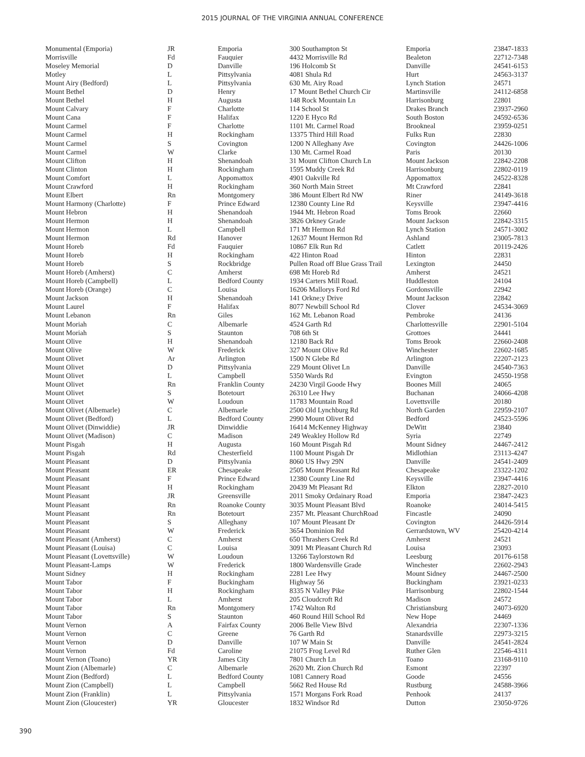2015 JOURNAL OF THE VIRGINIA ANNUAL CONFERENCE
| Monumental (Emporia) | JR | Emporia | 300 Southampton St | Emporia | 23847-1833 |
| Morrisville | Fd | Fauquier | 4432 Morrisville Rd | Bealeton | 22712-7348 |
| Moseley Memorial | D | Danville | 196 Holcomb St | Danville | 24541-6153 |
| Motley | L | Pittsylvania | 4081 Shula Rd | Hurt | 24563-3137 |
| Mount Airy (Bedford) | L | Pittsylvania | 630 Mt. Airy Road | Lynch Station | 24571 |
| Mount Bethel | D | Henry | 17 Mount Bethel Church Cir | Martinsville | 24112-6858 |
| Mount Bethel | H | Augusta | 148 Rock Mountain Ln | Harrisonburg | 22801 |
| Mount Calvary | F | Charlotte | 114 School St | Drakes Branch | 23937-2960 |
| Mount Cana | F | Halifax | 1220 E Hyco Rd | South Boston | 24592-6536 |
| Mount Carmel | F | Charlotte | 1101 Mt. Carmel Road | Brookneal | 23959-0251 |
| Mount Carmel | H | Rockingham | 13375 Third Hill Road | Fulks Run | 22830 |
| Mount Carmel | S | Covington | 1200 N Alleghany Ave | Covington | 24426-1006 |
| Mount Carmel | W | Clarke | 130 Mt. Carmel Road | Paris | 20130 |
| Mount Clifton | H | Shenandoah | 31 Mount Clifton Church Ln | Mount Jackson | 22842-2208 |
| Mount Clinton | H | Rockingham | 1595 Muddy Creek Rd | Harrisonburg | 22802-0119 |
| Mount Comfort | L | Appomattox | 4901 Oakville Rd | Appomattox | 24522-8328 |
| Mount Crawford | H | Rockingham | 360 North Main Street | Mt Crawford | 22841 |
| Mount Elbert | Rn | Montgomery | 386 Mount Elbert Rd NW | Riner | 24149-3618 |
| Mount Harmony (Charlotte) | F | Prince Edward | 12380 County Line Rd | Keysville | 23947-4416 |
| Mount Hebron | H | Shenandoah | 1944 Mt. Hebron Road | Toms Brook | 22660 |
| Mount Hermon | H | Shenandoah | 3826 Orkney Grade | Mount Jackson | 22842-3315 |
| Mount Hermon | L | Campbell | 171 Mt Hermon Rd | Lynch Station | 24571-3002 |
| Mount Hermon | Rd | Hanover | 12637 Mount Hermon Rd | Ashland | 23005-7813 |
| Mount Horeb | Fd | Fauquier | 10867 Elk Run Rd | Catlett | 20119-2426 |
| Mount Horeb | H | Rockingham | 422 Hinton Road | Hinton | 22831 |
| Mount Horeb | S | Rockbridge | Pullen Road off Blue Grass Trail | Lexington | 24450 |
| Mount Horeb (Amherst) | C | Amherst | 698 Mt Horeb Rd | Amherst | 24521 |
| Mount Horeb (Campbell) | L | Bedford County | 1934 Carters Mill Road. | Huddleston | 24104 |
| Mount Horeb (Orange) | C | Louisa | 16206 Mallorys Ford Rd | Gordonsville | 22942 |
| Mount Jackson | H | Shenandoah | 141 Orkne;y Drive | Mount Jackson | 22842 |
| Mount Laurel | F | Halifax | 8077 Newbill School Rd | Clover | 24534-3069 |
| Mount Lebanon | Rn | Giles | 162 Mt. Lebanon Road | Pembroke | 24136 |
| Mount Moriah | C | Albemarle | 4524 Garth Rd | Charlottesville | 22901-5104 |
| Mount Moriah | S | Staunton | 708 6th St | Grottoes | 24441 |
| Mount Olive | H | Shenandoah | 12180 Back Rd | Toms Brook | 22660-2408 |
| Mount Olive | W | Frederick | 327 Mount Olive Rd | Winchester | 22602-1685 |
| Mount Olivet | Ar | Arlington | 1500 N Glebe Rd | Arlington | 22207-2123 |
| Mount Olivet | D | Pittsylvania | 229 Mount Olivet Ln | Danville | 24540-7363 |
| Mount Olivet | L | Campbell | 5350 Wards Rd | Evington | 24550-1958 |
| Mount Olivet | Rn | Franklin County | 24230 Virgil Goode Hwy | Boones Mill | 24065 |
| Mount Olivet | S | Botetourt | 26310 Lee Hwy | Buchanan | 24066-4208 |
| Mount Olivet | W | Loudoun | 11783 Mountain Road | Lovettsville | 20180 |
| Mount Olivet (Albemarle) | C | Albemarle | 2500 Old Lynchburg Rd | North Garden | 22959-2107 |
| Mount Olivet (Bedford) | L | Bedford County | 2990 Mount Olivet Rd | Bedford | 24523-5596 |
| Mount Olivet (Dinwiddie) | JR | Dinwiddie | 16414 McKenney Highway | DeWitt | 23840 |
| Mount Olivet (Madison) | C | Madison | 249 Weakley Hollow Rd | Syria | 22749 |
| Mount Pisgah | H | Augusta | 160 Mount Pisgah Rd | Mount Sidney | 24467-2412 |
| Mount Pisgah | Rd | Chesterfield | 1100 Mount Pisgah Dr | Midlothian | 23113-4247 |
| Mount Pleasant | D | Pittsylvania | 8060 US Hwy 29N | Danville | 24541-2409 |
| Mount Pleasant | ER | Chesapeake | 2505 Mount Pleasant Rd | Chesapeake | 23322-1202 |
| Mount Pleasant | F | Prince Edward | 12380 County Line Rd | Keysville | 23947-4416 |
| Mount Pleasant | H | Rockingham | 20439 Mt Pleasant Rd | Elkton | 22827-2010 |
| Mount Pleasant | JR | Greensville | 2011 Smoky Ordainary Road | Emporia | 23847-2423 |
| Mount Pleasant | Rn | Roanoke County | 3035 Mount Pleasant Blvd | Roanoke | 24014-5415 |
| Mount Pleasant | Rn | Botetourt | 2357 Mt. Pleasant ChurchRoad | Fincastle | 24090 |
| Mount Pleasant | S | Alleghany | 107 Mount Pleasant Dr | Covington | 24426-5914 |
| Mount Pleasant | W | Frederick | 3654 Dominion Rd | Gerrardstown, WV | 25420-4214 |
| Mount Pleasant (Amherst) | C | Amherst | 650 Thrashers Creek Rd | Amherst | 24521 |
| Mount Pleasant (Louisa) | C | Louisa | 3091 Mt Pleasant Church Rd | Louisa | 23093 |
| Mount Pleasant (Lovettsville) | W | Loudoun | 13266 Taylorstown Rd | Leesburg | 20176-6158 |
| Mount Pleasant-Lamps | W | Frederick | 1800 Wardensville Grade | Winchester | 22602-2943 |
| Mount Sidney | H | Rockingham | 2281 Lee Hwy | Mount Sidney | 24467-2500 |
| Mount Tabor | F | Buckingham | Highway 56 | Buckingham | 23921-0233 |
| Mount Tabor | H | Rockingham | 8335 N Valley Pike | Harrisonburg | 22802-1544 |
| Mount Tabor | L | Amherst | 205 Cloudcroft Rd | Madison | 24572 |
| Mount Tabor | Rn | Montgomery | 1742 Walton Rd | Christiansburg | 24073-6920 |
| Mount Tabor | S | Staunton | 460 Round Hill School Rd | New Hope | 24469 |
| Mount Vernon | A | Fairfax County | 2006 Belle View Blvd | Alexandria | 22307-1336 |
| Mount Vernon | C | Greene | 76 Garth Rd | Stanardsville | 22973-3215 |
| Mount Vernon | D | Danville | 107 W Main St | Danville | 24541-2824 |
| Mount Vernon | Fd | Caroline | 21075 Frog Level Rd | Ruther Glen | 22546-4311 |
| Mount Vernon (Toano) | YR | James City | 7801 Church Ln | Toano | 23168-9110 |
| Mount Zion (Albemarle) | C | Albemarle | 2620 Mt. Zion Church Rd | Esmont | 22397 |
| Mount Zion (Bedford) | L | Bedford County | 1081 Cannery Road | Goode | 24556 |
| Mount Zion (Campbell) | L | Campbell | 5662 Red House Rd | Rustburg | 24588-3966 |
| Mount Zion (Franklin) | L | Pittsylvania | 1571 Morgans Fork Road | Penhook | 24137 |
| Mount Zion (Gloucester) | YR | Gloucester | 1832 Windsor Rd | Dutton | 23050-9726 |
390